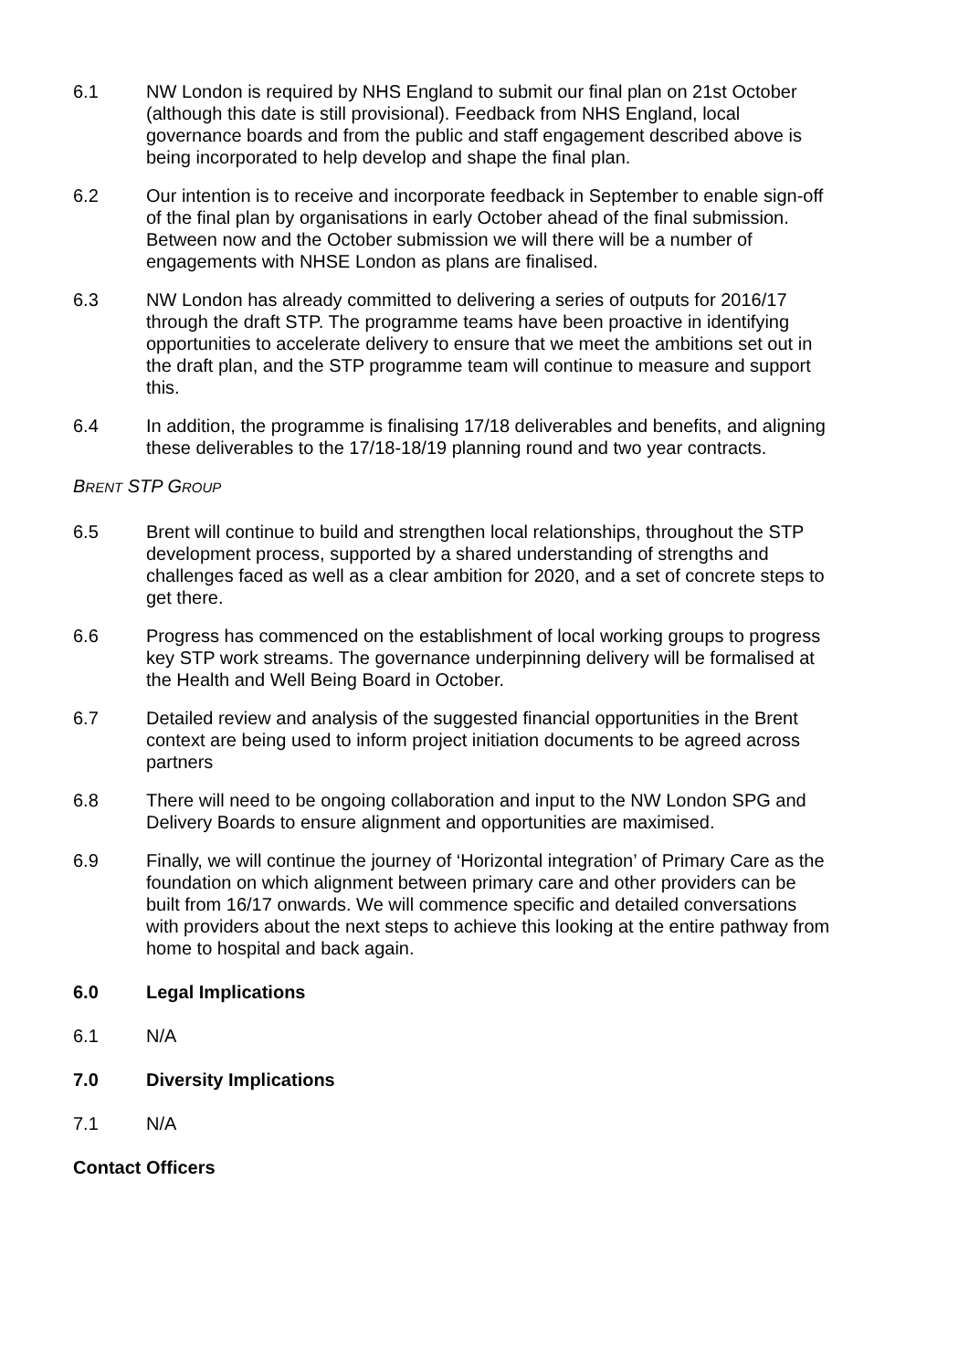6.1 NW London is required by NHS England to submit our final plan on 21st October (although this date is still provisional). Feedback from NHS England, local governance boards and from the public and staff engagement described above is being incorporated to help develop and shape the final plan.
6.2 Our intention is to receive and incorporate feedback in September to enable sign-off of the final plan by organisations in early October ahead of the final submission. Between now and the October submission we will there will be a number of engagements with NHSE London as plans are finalised.
6.3 NW London has already committed to delivering a series of outputs for 2016/17 through the draft STP. The programme teams have been proactive in identifying opportunities to accelerate delivery to ensure that we meet the ambitions set out in the draft plan, and the STP programme team will continue to measure and support this.
6.4 In addition, the programme is finalising 17/18 deliverables and benefits, and aligning these deliverables to the 17/18-18/19 planning round and two year contracts.
BRENT STP GROUP
6.5 Brent will continue to build and strengthen local relationships, throughout the STP development process, supported by a shared understanding of strengths and challenges faced as well as a clear ambition for 2020, and a set of concrete steps to get there.
6.6 Progress has commenced on the establishment of local working groups to progress key STP work streams. The governance underpinning delivery will be formalised at the Health and Well Being Board in October.
6.7 Detailed review and analysis of the suggested financial opportunities in the Brent context are being used to inform project initiation documents to be agreed across partners
6.8 There will need to be ongoing collaboration and input to the NW London SPG and Delivery Boards to ensure alignment and opportunities are maximised.
6.9 Finally, we will continue the journey of ‘Horizontal integration’ of Primary Care as the foundation on which alignment between primary care and other providers can be built from 16/17 onwards. We will commence specific and detailed conversations with providers about the next steps to achieve this looking at the entire pathway from home to hospital and back again.
6.0 Legal Implications
6.1 N/A
7.0 Diversity Implications
7.1 N/A
Contact Officers